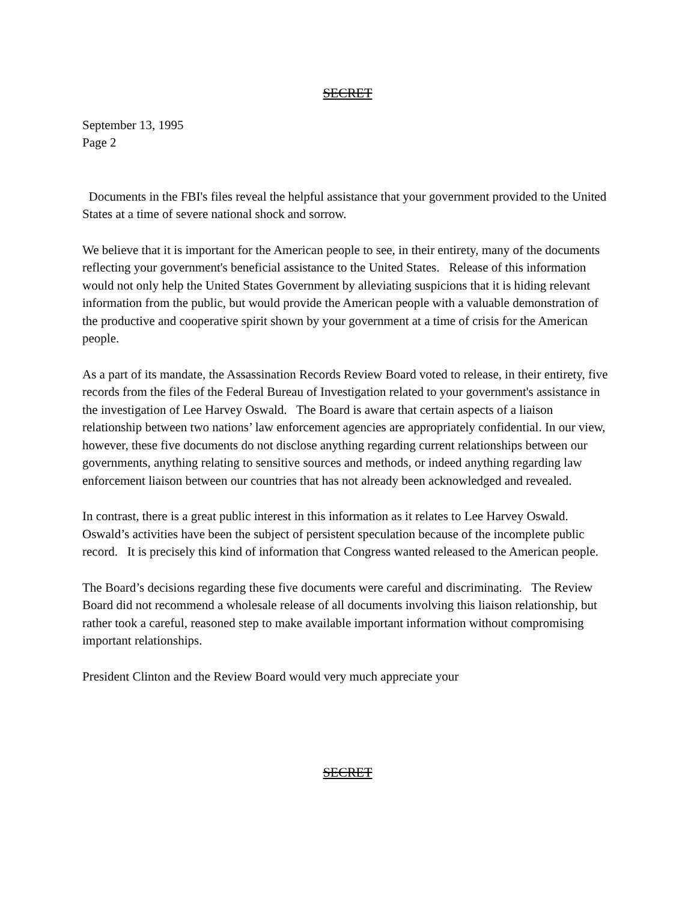SECRET
September 13, 1995
Page 2
Documents in the FBI's files reveal the helpful assistance that your government provided to the United States at a time of severe national shock and sorrow.
We believe that it is important for the American people to see, in their entirety, many of the documents reflecting your government's beneficial assistance to the United States. Release of this information would not only help the United States Government by alleviating suspicions that it is hiding relevant information from the public, but would provide the American people with a valuable demonstration of the productive and cooperative spirit shown by your government at a time of crisis for the American people.
As a part of its mandate, the Assassination Records Review Board voted to release, in their entirety, five records from the files of the Federal Bureau of Investigation related to your government's assistance in the investigation of Lee Harvey Oswald. The Board is aware that certain aspects of a liaison relationship between two nations’ law enforcement agencies are appropriately confidential. In our view, however, these five documents do not disclose anything regarding current relationships between our governments, anything relating to sensitive sources and methods, or indeed anything regarding law enforcement liaison between our countries that has not already been acknowledged and revealed.
In contrast, there is a great public interest in this information as it relates to Lee Harvey Oswald. Oswald’s activities have been the subject of persistent speculation because of the incomplete public record. It is precisely this kind of information that Congress wanted released to the American people.
The Board’s decisions regarding these five documents were careful and discriminating. The Review Board did not recommend a wholesale release of all documents involving this liaison relationship, but rather took a careful, reasoned step to make available important information without compromising important relationships.
President Clinton and the Review Board would very much appreciate your
SECRET